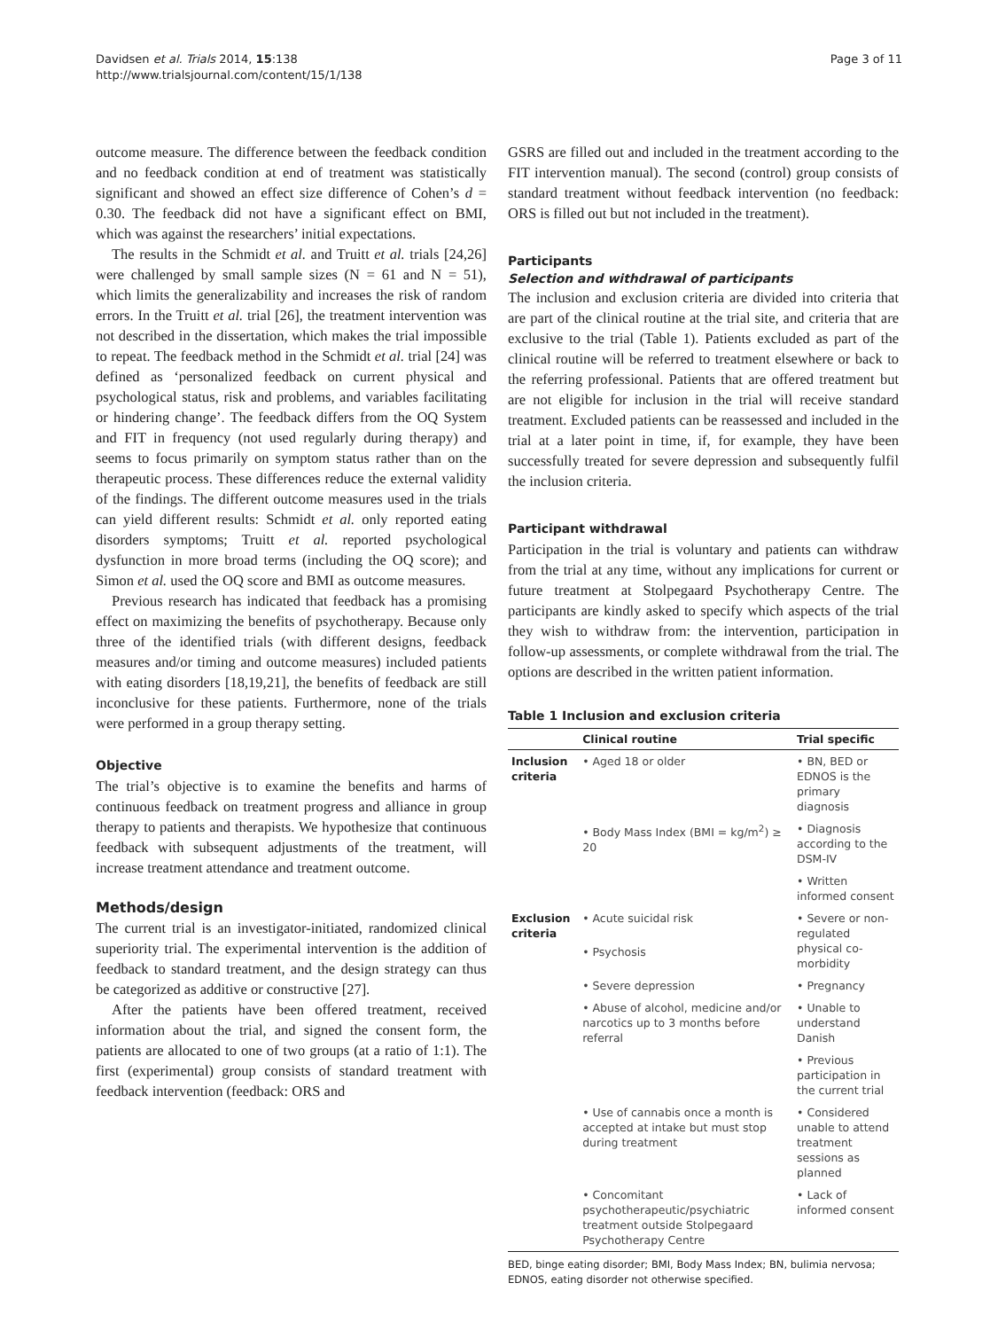Davidsen et al. Trials 2014, 15:138
http://www.trialsjournal.com/content/15/1/138
Page 3 of 11
outcome measure. The difference between the feedback condition and no feedback condition at end of treatment was statistically significant and showed an effect size difference of Cohen’s d = 0.30. The feedback did not have a significant effect on BMI, which was against the researchers’ initial expectations.
The results in the Schmidt et al. and Truitt et al. trials [24,26] were challenged by small sample sizes (N = 61 and N = 51), which limits the generalizability and increases the risk of random errors. In the Truitt et al. trial [26], the treatment intervention was not described in the dissertation, which makes the trial impossible to repeat. The feedback method in the Schmidt et al. trial [24] was defined as ‘personalized feedback on current physical and psychological status, risk and problems, and variables facilitating or hindering change’. The feedback differs from the OQ System and FIT in frequency (not used regularly during therapy) and seems to focus primarily on symptom status rather than on the therapeutic process. These differences reduce the external validity of the findings. The different outcome measures used in the trials can yield different results: Schmidt et al. only reported eating disorders symptoms; Truitt et al. reported psychological dysfunction in more broad terms (including the OQ score); and Simon et al. used the OQ score and BMI as outcome measures.
Previous research has indicated that feedback has a promising effect on maximizing the benefits of psychotherapy. Because only three of the identified trials (with different designs, feedback measures and/or timing and outcome measures) included patients with eating disorders [18,19,21], the benefits of feedback are still inconclusive for these patients. Furthermore, none of the trials were performed in a group therapy setting.
Objective
The trial’s objective is to examine the benefits and harms of continuous feedback on treatment progress and alliance in group therapy to patients and therapists. We hypothesize that continuous feedback with subsequent adjustments of the treatment, will increase treatment attendance and treatment outcome.
Methods/design
The current trial is an investigator-initiated, randomized clinical superiority trial. The experimental intervention is the addition of feedback to standard treatment, and the design strategy can thus be categorized as additive or constructive [27].
After the patients have been offered treatment, received information about the trial, and signed the consent form, the patients are allocated to one of two groups (at a ratio of 1:1). The first (experimental) group consists of standard treatment with feedback intervention (feedback: ORS and
GSRS are filled out and included in the treatment according to the FIT intervention manual). The second (control) group consists of standard treatment without feedback intervention (no feedback: ORS is filled out but not included in the treatment).
Participants
Selection and withdrawal of participants
The inclusion and exclusion criteria are divided into criteria that are part of the clinical routine at the trial site, and criteria that are exclusive to the trial (Table 1). Patients excluded as part of the clinical routine will be referred to treatment elsewhere or back to the referring professional. Patients that are offered treatment but are not eligible for inclusion in the trial will receive standard treatment. Excluded patients can be reassessed and included in the trial at a later point in time, if, for example, they have been successfully treated for severe depression and subsequently fulfil the inclusion criteria.
Participant withdrawal
Participation in the trial is voluntary and patients can withdraw from the trial at any time, without any implications for current or future treatment at Stolpegaard Psychotherapy Centre. The participants are kindly asked to specify which aspects of the trial they wish to withdraw from: the intervention, participation in follow-up assessments, or complete withdrawal from the trial. The options are described in the written patient information.
Table 1 Inclusion and exclusion criteria
| | Clinical routine | Trial specific |
| --- | --- | --- |
| Inclusion criteria | • Aged 18 or older | • BN, BED or EDNOS is the primary diagnosis |
| | • Body Mass Index (BMI = kg/m<sup>2</sup>) ≥ 20 | • Diagnosis according to the DSM-IV |
| | | • Written informed consent |
| Exclusion criteria | • Acute suicidal risk | • Severe or non-regulated physical co-morbidity |
| | • Psychosis | |
| | • Severe depression | • Pregnancy |
| | • Abuse of alcohol, medicine and/or narcotics up to 3 months before referral | • Unable to understand Danish |
| | | • Previous participation in the current trial |
| | • Use of cannabis once a month is accepted at intake but must stop during treatment | • Considered unable to attend treatment sessions as planned |
| | • Concomitant psychotherapeutic/psychiatric treatment outside Stolpegaard Psychotherapy Centre | • Lack of informed consent |
BED, binge eating disorder; BMI, Body Mass Index; BN, bulimia nervosa; EDNOS, eating disorder not otherwise specified.